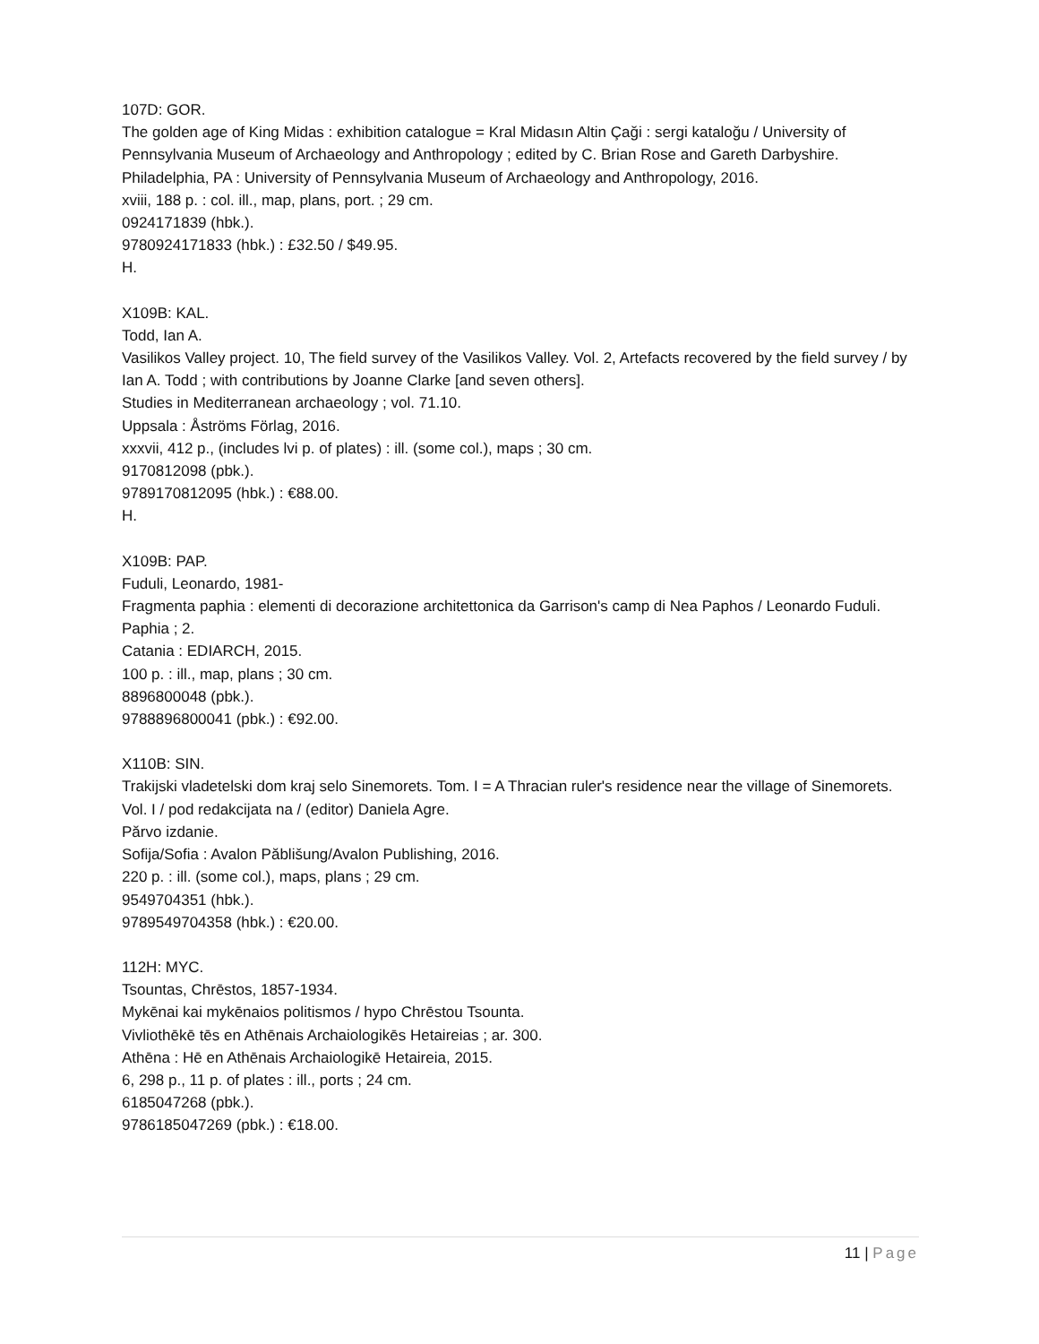107D: GOR.
The golden age of King Midas : exhibition catalogue = Kral Midasın Altin Çaği : sergi kataloğu / University of Pennsylvania Museum of Archaeology and Anthropology ; edited by C. Brian Rose and Gareth Darbyshire.
Philadelphia, PA : University of Pennsylvania Museum of Archaeology and Anthropology, 2016.
xviii, 188 p. : col. ill., map, plans, port. ; 29 cm.
0924171839 (hbk.).
9780924171833 (hbk.) : £32.50 / $49.95.
H.
X109B: KAL.
Todd, Ian A.
Vasilikos Valley project. 10, The field survey of the Vasilikos Valley. Vol. 2, Artefacts recovered by the field survey / by Ian A. Todd ; with contributions by Joanne Clarke [and seven others].
Studies in Mediterranean archaeology ; vol. 71.10.
Uppsala : Åströms Förlag, 2016.
xxxvii, 412 p., (includes lvi p. of plates) : ill. (some col.), maps ; 30 cm.
9170812098 (pbk.).
9789170812095 (hbk.) : €88.00.
H.
X109B: PAP.
Fuduli, Leonardo, 1981-
Fragmenta paphia : elementi di decorazione architettonica da Garrison's camp di Nea Paphos / Leonardo Fuduli.
Paphia ; 2.
Catania : EDIARCH, 2015.
100 p. : ill., map, plans ; 30 cm.
8896800048 (pbk.).
9788896800041 (pbk.) : €92.00.
X110B: SIN.
Trakijski vladetelski dom kraj selo Sinemorets. Tom. I = A Thracian ruler's residence near the village of Sinemorets. Vol. I / pod redakcijata na / (editor) Daniela Agre.
Părvo izdanie.
Sofija/Sofia : Avalon Păblišung/Avalon Publishing, 2016.
220 p. : ill. (some col.), maps, plans ; 29 cm.
9549704351 (hbk.).
9789549704358 (hbk.) : €20.00.
112H: MYC.
Tsountas, Chrēstos, 1857-1934.
Mykēnai kai mykēnaios politismos / hypo Chrēstou Tsounta.
Vivliothēkē tēs en Athēnais Archaiologikēs Hetaireias ; ar. 300.
Athēna : Hē en Athēnais Archaiologikē Hetaireia, 2015.
6, 298 p., 11 p. of plates : ill., ports ; 24 cm.
6185047268 (pbk.).
9786185047269 (pbk.) : €18.00.
11 | Page